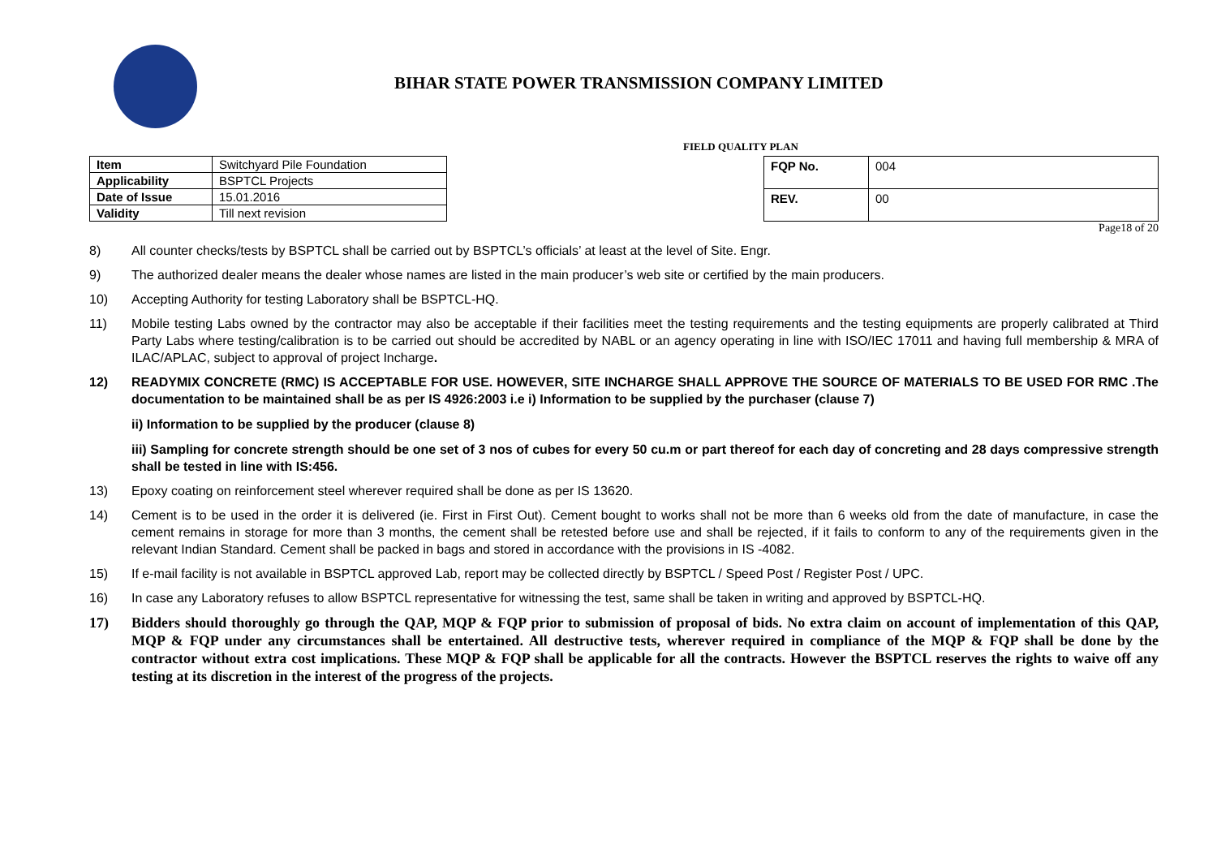BIHAR STATE POWER TRANSMISSION COMPANY LIMITED
FIELD QUALITY PLAN
| Item | Switchyard Pile Foundation |
| Applicability | BSPTCL Projects |
| Date of Issue | 15.01.2016 |
| Validity | Till next revision |
| FQP No. | 004 |
| REV. | 00 |
Page18 of 20
8) All counter checks/tests by BSPTCL shall be carried out by BSPTCL’s officials’ at least at the level of Site. Engr.
9) The authorized dealer means the dealer whose names are listed in the main producer’s web site or certified by the main producers.
10) Accepting Authority for testing Laboratory shall be BSPTCL-HQ.
11) Mobile testing Labs owned by the contractor may also be acceptable if their facilities meet the testing requirements and the testing equipments are properly calibrated at Third Party Labs where testing/calibration is to be carried out should be accredited by NABL or an agency operating in line with ISO/IEC 17011 and having full membership & MRA of ILAC/APLAC, subject to approval of project Incharge.
12) READYMIX CONCRETE (RMC) IS ACCEPTABLE FOR USE. HOWEVER, SITE INCHARGE SHALL APPROVE THE SOURCE OF MATERIALS TO BE USED FOR RMC .The documentation to be maintained shall be as per IS 4926:2003 i.e i) Information to be supplied by the purchaser (clause 7)
ii) Information to be supplied by the producer (clause 8)
iii) Sampling for concrete strength should be one set of 3 nos of cubes for every 50 cu.m or part thereof for each day of concreting and 28 days compressive strength shall be tested in line with IS:456.
13) Epoxy coating on reinforcement steel wherever required shall be done as per IS 13620.
14) Cement is to be used in the order it is delivered (ie. First in First Out). Cement bought to works shall not be more than 6 weeks old from the date of manufacture, in case the cement remains in storage for more than 3 months, the cement shall be retested before use and shall be rejected, if it fails to conform to any of the requirements given in the relevant Indian Standard. Cement shall be packed in bags and stored in accordance with the provisions in IS -4082.
15) If e-mail facility is not available in BSPTCL approved Lab, report may be collected directly by BSPTCL / Speed Post / Register Post / UPC.
16) In case any Laboratory refuses to allow BSPTCL representative for witnessing the test, same shall be taken in writing and approved by BSPTCL-HQ.
17) Bidders should thoroughly go through the QAP, MQP & FQP prior to submission of proposal of bids. No extra claim on account of implementation of this QAP, MQP & FQP under any circumstances shall be entertained. All destructive tests, wherever required in compliance of the MQP & FQP shall be done by the contractor without extra cost implications. These MQP & FQP shall be applicable for all the contracts. However the BSPTCL reserves the rights to waive off any testing at its discretion in the interest of the progress of the projects.